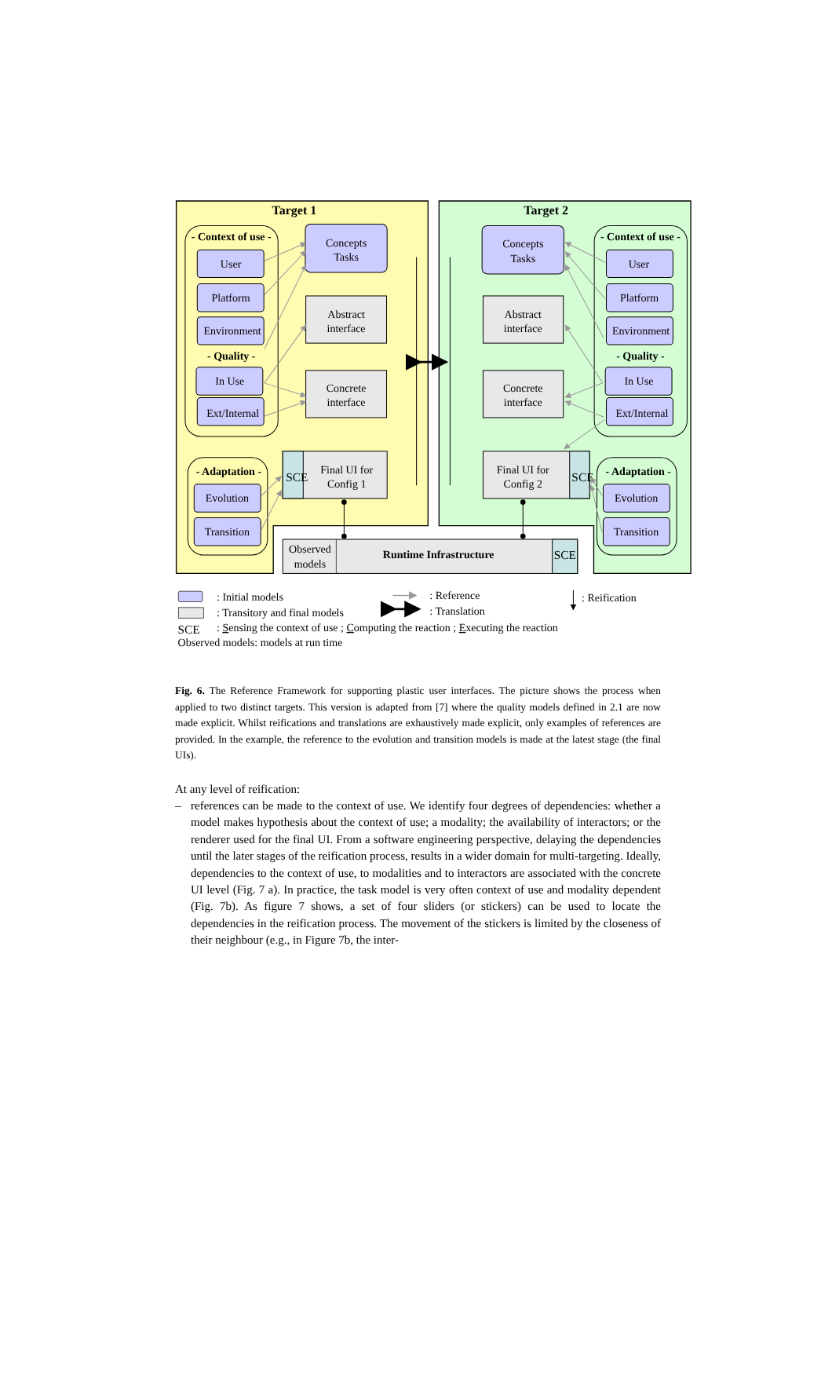Target 1
Target 2
- Context of use -
- Quality -
- Adaptation -
- Context of use -
- Quality -
- Adaptation -
User
Platform
Environment
In Use
Ext/Internal
Evolution
Transition
User
Platform
Environment
In Use
Ext/Internal
Evolution
Transition
Concepts
Tasks
Concepts
Tasks
Abstract
interface
Abstract
interface
Concrete
interface
Concrete
interface
Final UI for
Config 1
Final UI for
Config 2
SCE
SCE
SCE
Observed
models
Runtime Infrastructure
: Initial models
: Transitory and final models
: Reference
: Translation
: Reification
SCE
: Sensing the context of use ; Computing the reaction ; Executing the reaction
Observed models: models at run time
Fig. 6. The Reference Framework for supporting plastic user interfaces. The picture shows the process when applied to two distinct targets. This version is adapted from [7] where the quality models defined in 2.1 are now made explicit. Whilst reifications and translations are exhaustively made explicit, only examples of references are provided. In the example, the reference to the evolution and transition models is made at the latest stage (the final UIs).
At any level of reification:
– references can be made to the context of use. We identify four degrees of dependencies: whether a model makes hypothesis about the context of use; a modality; the availability of interactors; or the renderer used for the final UI. From a software engineering perspective, delaying the dependencies until the later stages of the reification process, results in a wider domain for multi-targeting. Ideally, dependencies to the context of use, to modalities and to interactors are associated with the concrete UI level (Fig. 7 a). In practice, the task model is very often context of use and modality dependent (Fig. 7b). As figure 7 shows, a set of four sliders (or stickers) can be used to locate the dependencies in the reification process. The movement of the stickers is limited by the closeness of their neighbour (e.g., in Figure 7b, the inter-